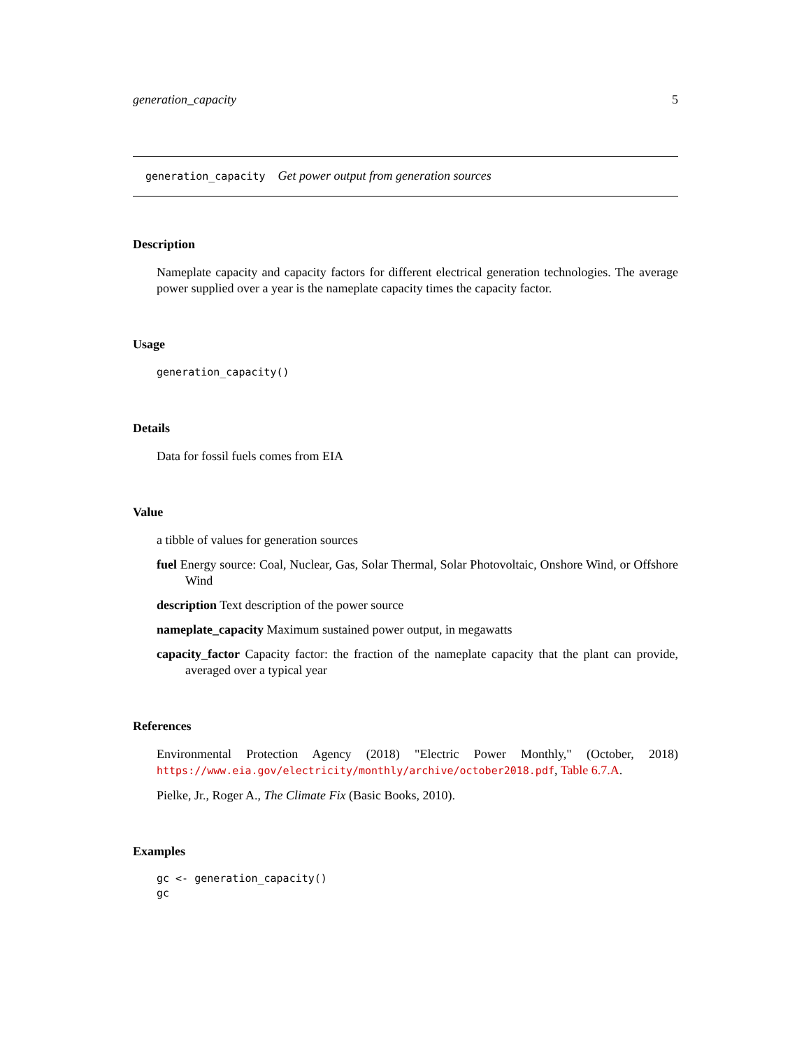generation_capacity 5
generation_capacity Get power output from generation sources
Description
Nameplate capacity and capacity factors for different electrical generation technologies. The average power supplied over a year is the nameplate capacity times the capacity factor.
Usage
generation_capacity()
Details
Data for fossil fuels comes from EIA
Value
a tibble of values for generation sources
fuel Energy source: Coal, Nuclear, Gas, Solar Thermal, Solar Photovoltaic, Onshore Wind, or Offshore Wind
description Text description of the power source
nameplate_capacity Maximum sustained power output, in megawatts
capacity_factor Capacity factor: the fraction of the nameplate capacity that the plant can provide, averaged over a typical year
References
Environmental Protection Agency (2018) "Electric Power Monthly," (October, 2018) https://www.eia.gov/electricity/monthly/archive/october2018.pdf, Table 6.7.A.
Pielke, Jr., Roger A., The Climate Fix (Basic Books, 2010).
Examples
gc <- generation_capacity()
gc